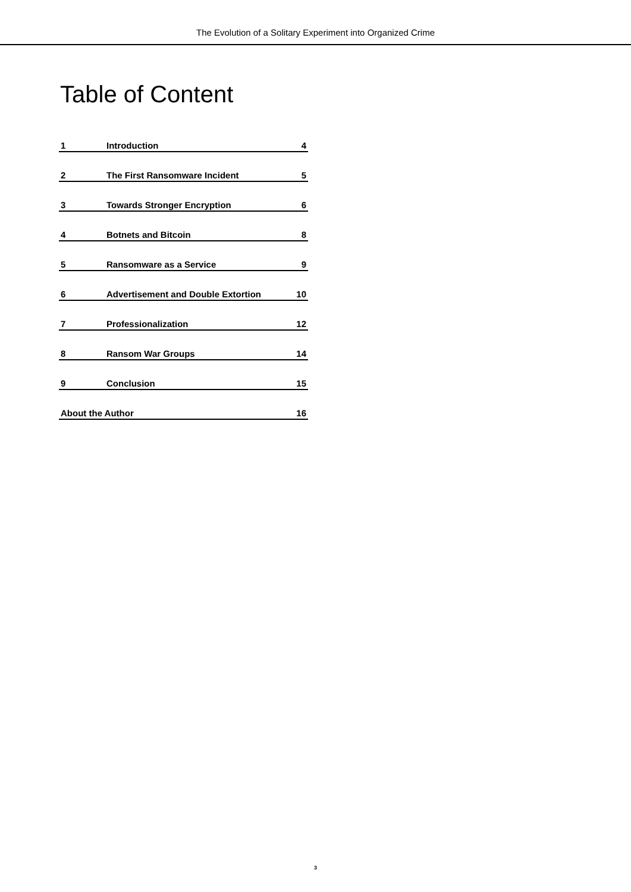The Evolution of a Solitary Experiment into Organized Crime
Table of Content
1 Introduction 4
2 The First Ransomware Incident 5
3 Towards Stronger Encryption 6
4 Botnets and Bitcoin 8
5 Ransomware as a Service 9
6 Advertisement and Double Extortion 10
7 Professionalization 12
8 Ransom War Groups 14
9 Conclusion 15
About the Author 16
3